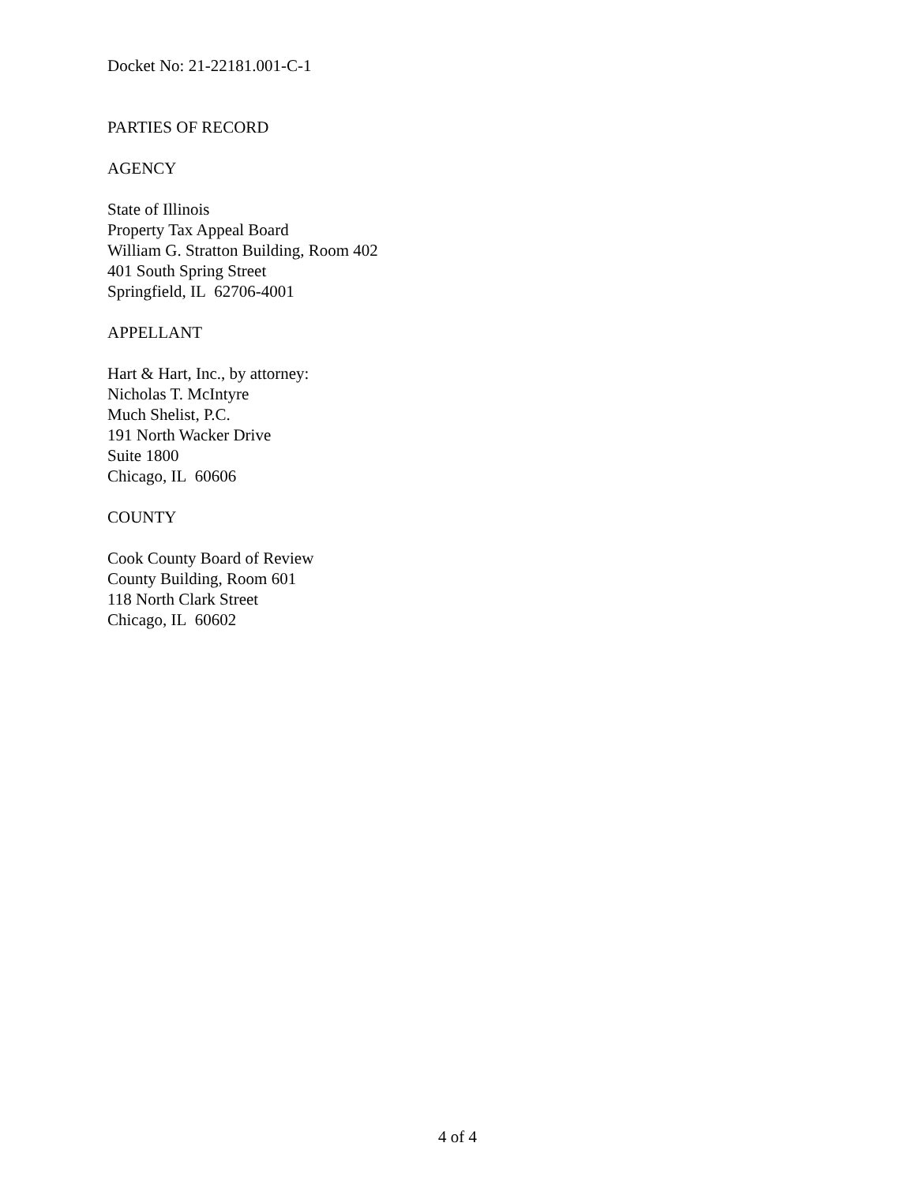Docket No: 21-22181.001-C-1
PARTIES OF RECORD
AGENCY
State of Illinois
Property Tax Appeal Board
William G. Stratton Building, Room 402
401 South Spring Street
Springfield, IL 62706-4001
APPELLANT
Hart & Hart, Inc., by attorney:
Nicholas T. McIntyre
Much Shelist, P.C.
191 North Wacker Drive
Suite 1800
Chicago, IL 60606
COUNTY
Cook County Board of Review
County Building, Room 601
118 North Clark Street
Chicago, IL 60602
4 of 4